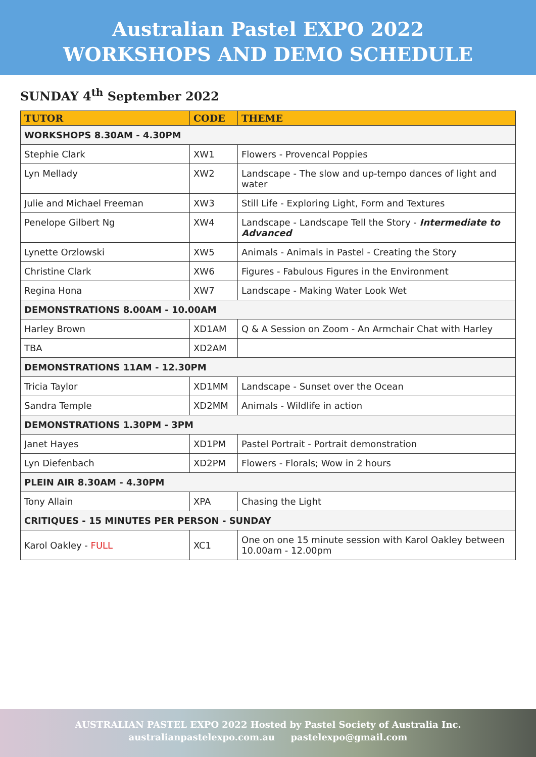Australian Pastel EXPO 2022
WORKSHOPS AND DEMO SCHEDULE
SUNDAY 4<sup>th</sup> September 2022
| TUTOR | CODE | THEME |
| --- | --- | --- |
| WORKSHOPS 8.30AM - 4.30PM | | |
| Stephie Clark | XW1 | Flowers - Provencal Poppies |
| Lyn Mellady | XW2 | Landscape - The slow and up-tempo dances of light and water |
| Julie and Michael Freeman | XW3 | Still Life - Exploring Light, Form and Textures |
| Penelope Gilbert Ng | XW4 | Landscape - Landscape Tell the Story - Intermediate to Advanced |
| Lynette Orzlowski | XW5 | Animals - Animals in Pastel - Creating the Story |
| Christine Clark | XW6 | Figures - Fabulous Figures in the Environment |
| Regina Hona | XW7 | Landscape - Making Water Look Wet |
| DEMONSTRATIONS 8.00AM - 10.00AM | | |
| Harley Brown | XD1AM | Q & A Session on Zoom - An Armchair Chat with Harley |
| TBA | XD2AM | |
| DEMONSTRATIONS 11AM - 12.30PM | | |
| Tricia Taylor | XD1MM | Landscape - Sunset over the Ocean |
| Sandra Temple | XD2MM | Animals - Wildlife in action |
| DEMONSTRATIONS 1.30PM - 3PM | | |
| Janet Hayes | XD1PM | Pastel Portrait - Portrait demonstration |
| Lyn Diefenbach | XD2PM | Flowers - Florals; Wow in 2 hours |
| PLEIN AIR 8.30AM - 4.30PM | | |
| Tony Allain | XPA | Chasing the Light |
| CRITIQUES - 15 MINUTES PER PERSON - SUNDAY | | |
| Karol Oakley - FULL | XC1 | One on one 15 minute session with Karol Oakley between 10.00am - 12.00pm |
AUSTRALIAN PASTEL EXPO 2022 Hosted by Pastel Society of Australia Inc.
australianpastelexpo.com.au pastelexpo@gmail.com